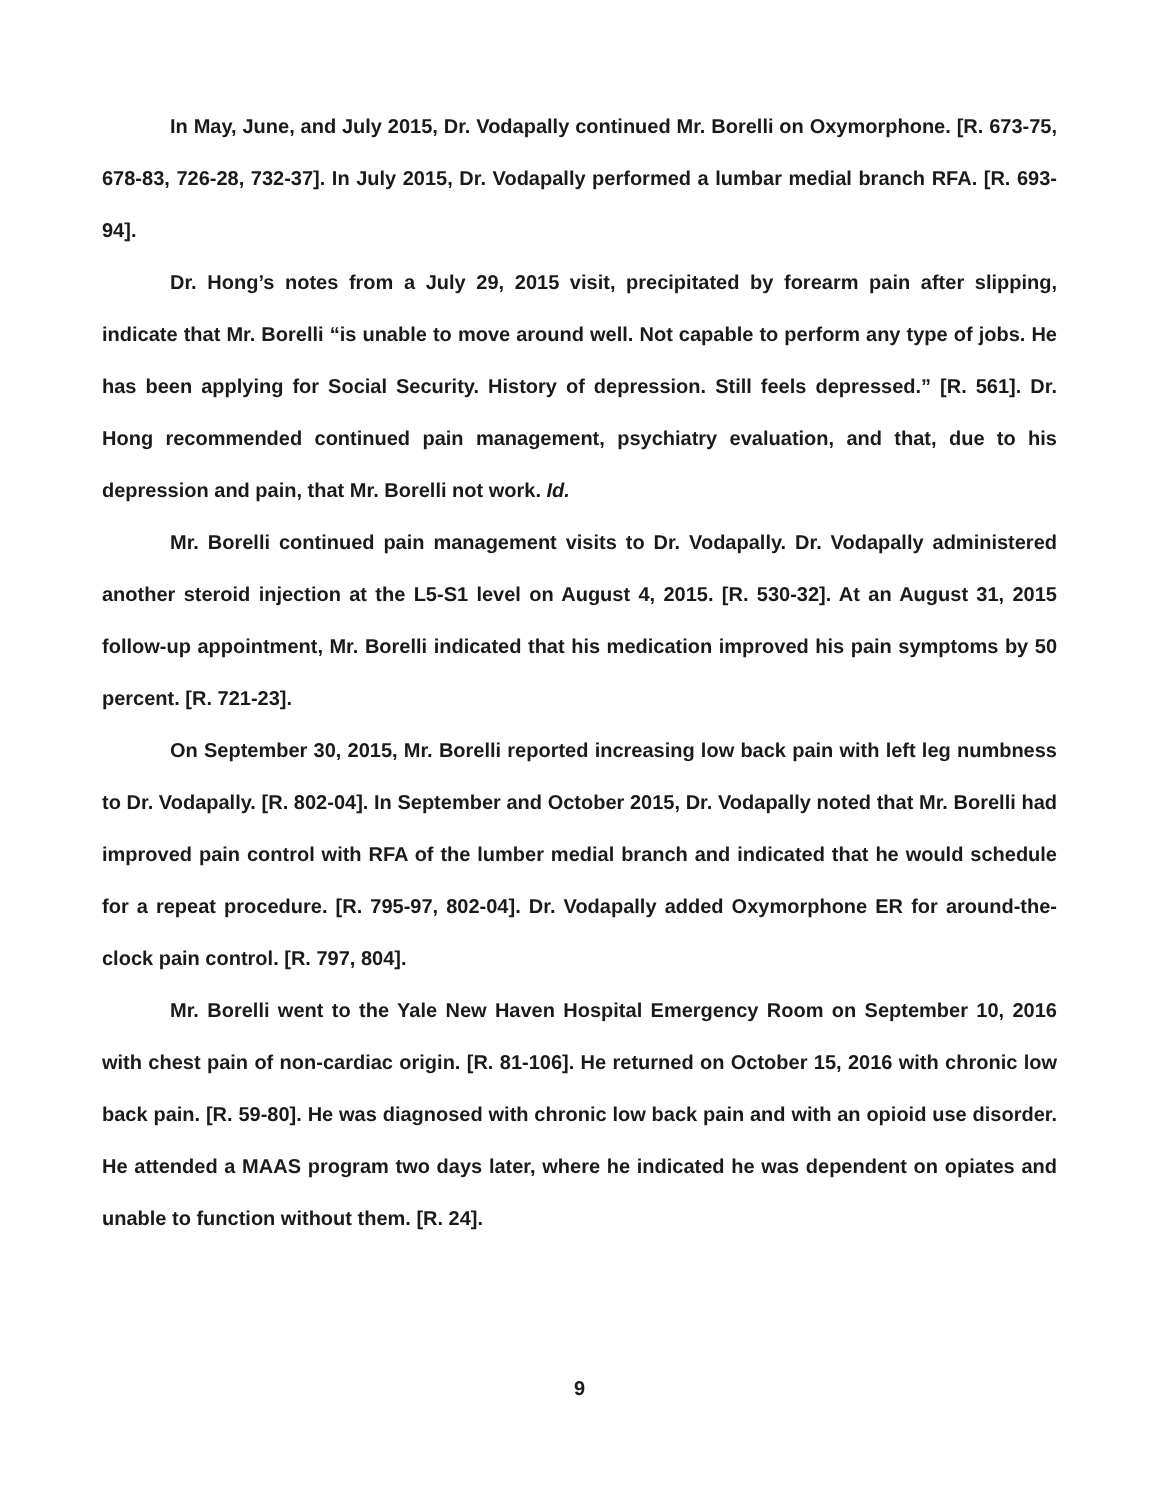In May, June, and July 2015, Dr. Vodapally continued Mr. Borelli on Oxymorphone. [R. 673-75, 678-83, 726-28, 732-37]. In July 2015, Dr. Vodapally performed a lumbar medial branch RFA. [R. 693-94].
Dr. Hong’s notes from a July 29, 2015 visit, precipitated by forearm pain after slipping, indicate that Mr. Borelli “is unable to move around well. Not capable to perform any type of jobs. He has been applying for Social Security. History of depression. Still feels depressed.” [R. 561]. Dr. Hong recommended continued pain management, psychiatry evaluation, and that, due to his depression and pain, that Mr. Borelli not work. Id.
Mr. Borelli continued pain management visits to Dr. Vodapally. Dr. Vodapally administered another steroid injection at the L5-S1 level on August 4, 2015. [R. 530-32]. At an August 31, 2015 follow-up appointment, Mr. Borelli indicated that his medication improved his pain symptoms by 50 percent. [R. 721-23].
On September 30, 2015, Mr. Borelli reported increasing low back pain with left leg numbness to Dr. Vodapally. [R. 802-04]. In September and October 2015, Dr. Vodapally noted that Mr. Borelli had improved pain control with RFA of the lumber medial branch and indicated that he would schedule for a repeat procedure. [R. 795-97, 802-04]. Dr. Vodapally added Oxymorphone ER for around-the-clock pain control. [R. 797, 804].
Mr. Borelli went to the Yale New Haven Hospital Emergency Room on September 10, 2016 with chest pain of non-cardiac origin. [R. 81-106]. He returned on October 15, 2016 with chronic low back pain. [R. 59-80]. He was diagnosed with chronic low back pain and with an opioid use disorder. He attended a MAAS program two days later, where he indicated he was dependent on opiates and unable to function without them. [R. 24].
9